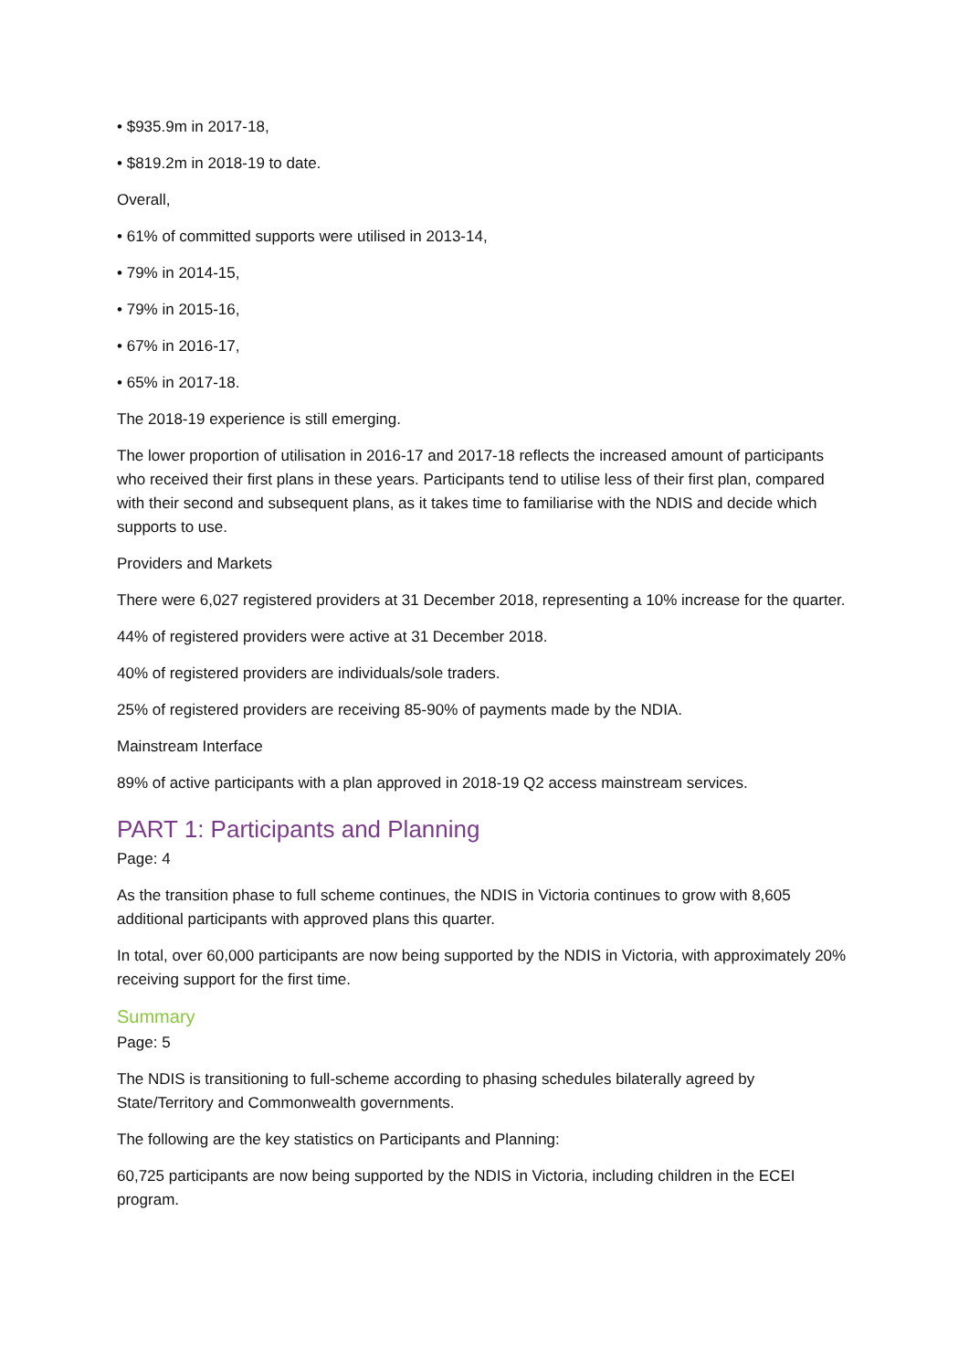• $935.9m in 2017-18,
• $819.2m in 2018-19 to date.
Overall,
• 61% of committed supports were utilised in 2013-14,
• 79% in 2014-15,
• 79% in 2015-16,
• 67% in 2016-17,
• 65% in 2017-18.
The 2018-19 experience is still emerging.
The lower proportion of utilisation in 2016-17 and 2017-18 reflects the increased amount of participants who received their first plans in these years. Participants tend to utilise less of their first plan, compared with their second and subsequent plans, as it takes time to familiarise with the NDIS and decide which supports to use.
Providers and Markets
There were 6,027 registered providers at 31 December 2018, representing a 10% increase for the quarter.
44% of registered providers were active at 31 December 2018.
40% of registered providers are individuals/sole traders.
25% of registered providers are receiving 85-90% of payments made by the NDIA.
Mainstream Interface
89% of active participants with a plan approved in 2018-19 Q2 access mainstream services.
PART 1: Participants and Planning
Page: 4
As the transition phase to full scheme continues, the NDIS in Victoria continues to grow with 8,605 additional participants with approved plans this quarter.
In total, over 60,000 participants are now being supported by the NDIS in Victoria, with approximately 20% receiving support for the first time.
Summary
Page: 5
The NDIS is transitioning to full-scheme according to phasing schedules bilaterally agreed by State/Territory and Commonwealth governments.
The following are the key statistics on Participants and Planning:
60,725 participants are now being supported by the NDIS in Victoria, including children in the ECEI program.